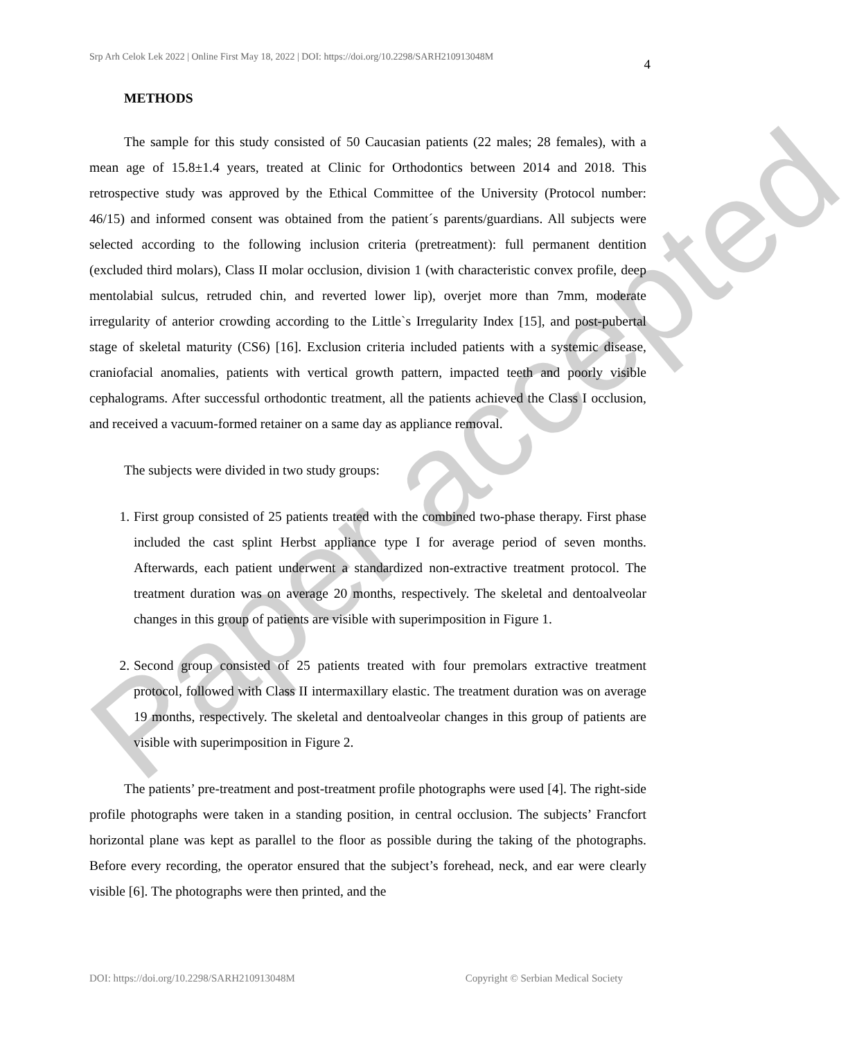Srp Arh Celok Lek 2022 | Online First May 18, 2022 | DOI: https://doi.org/10.2298/SARH210913048M 4
METHODS
The sample for this study consisted of 50 Caucasian patients (22 males; 28 females), with a mean age of 15.8±1.4 years, treated at Clinic for Orthodontics between 2014 and 2018. This retrospective study was approved by the Ethical Committee of the University (Protocol number: 46/15) and informed consent was obtained from the patient´s parents/guardians. All subjects were selected according to the following inclusion criteria (pretreatment): full permanent dentition (excluded third molars), Class II molar occlusion, division 1 (with characteristic convex profile, deep mentolabial sulcus, retruded chin, and reverted lower lip), overjet more than 7mm, moderate irregularity of anterior crowding according to the Little`s Irregularity Index [15], and post-pubertal stage of skeletal maturity (CS6) [16]. Exclusion criteria included patients with a systemic disease, craniofacial anomalies, patients with vertical growth pattern, impacted teeth and poorly visible cephalograms. After successful orthodontic treatment, all the patients achieved the Class I occlusion, and received a vacuum-formed retainer on a same day as appliance removal.
The subjects were divided in two study groups:
1. First group consisted of 25 patients treated with the combined two-phase therapy. First phase included the cast splint Herbst appliance type I for average period of seven months. Afterwards, each patient underwent a standardized non-extractive treatment protocol. The treatment duration was on average 20 months, respectively. The skeletal and dentoalveolar changes in this group of patients are visible with superimposition in Figure 1.
2. Second group consisted of 25 patients treated with four premolars extractive treatment protocol, followed with Class II intermaxillary elastic. The treatment duration was on average 19 months, respectively. The skeletal and dentoalveolar changes in this group of patients are visible with superimposition in Figure 2.
The patients’ pre-treatment and post-treatment profile photographs were used [4]. The right-side profile photographs were taken in a standing position, in central occlusion. The subjects’ Francfort horizontal plane was kept as parallel to the floor as possible during the taking of the photographs. Before every recording, the operator ensured that the subject’s forehead, neck, and ear were clearly visible [6]. The photographs were then printed, and the
DOI: https://doi.org/10.2298/SARH210913048M Copyright © Serbian Medical Society
Paper accepted